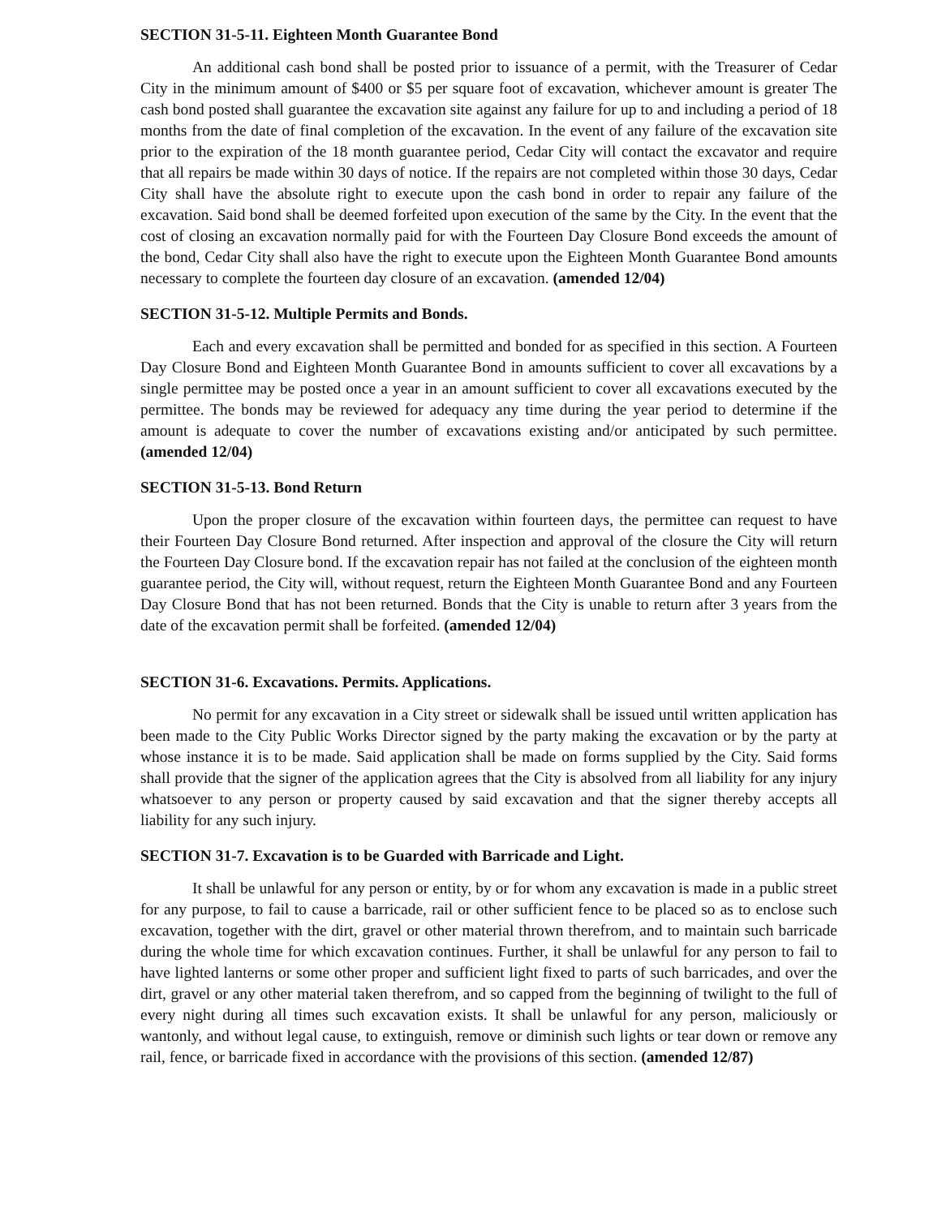SECTION 31-5-11. Eighteen Month Guarantee Bond
An additional cash bond shall be posted prior to issuance of a permit, with the Treasurer of Cedar City in the minimum amount of $400 or $5 per square foot of excavation, whichever amount is greater The cash bond posted shall guarantee the excavation site against any failure for up to and including a period of 18 months from the date of final completion of the excavation. In the event of any failure of the excavation site prior to the expiration of the 18 month guarantee period, Cedar City will contact the excavator and require that all repairs be made within 30 days of notice. If the repairs are not completed within those 30 days, Cedar City shall have the absolute right to execute upon the cash bond in order to repair any failure of the excavation. Said bond shall be deemed forfeited upon execution of the same by the City. In the event that the cost of closing an excavation normally paid for with the Fourteen Day Closure Bond exceeds the amount of the bond, Cedar City shall also have the right to execute upon the Eighteen Month Guarantee Bond amounts necessary to complete the fourteen day closure of an excavation. (amended 12/04)
SECTION 31-5-12. Multiple Permits and Bonds.
Each and every excavation shall be permitted and bonded for as specified in this section. A Fourteen Day Closure Bond and Eighteen Month Guarantee Bond in amounts sufficient to cover all excavations by a single permittee may be posted once a year in an amount sufficient to cover all excavations executed by the permittee. The bonds may be reviewed for adequacy any time during the year period to determine if the amount is adequate to cover the number of excavations existing and/or anticipated by such permittee. (amended 12/04)
SECTION 31-5-13. Bond Return
Upon the proper closure of the excavation within fourteen days, the permittee can request to have their Fourteen Day Closure Bond returned. After inspection and approval of the closure the City will return the Fourteen Day Closure bond. If the excavation repair has not failed at the conclusion of the eighteen month guarantee period, the City will, without request, return the Eighteen Month Guarantee Bond and any Fourteen Day Closure Bond that has not been returned. Bonds that the City is unable to return after 3 years from the date of the excavation permit shall be forfeited. (amended 12/04)
SECTION 31-6. Excavations. Permits. Applications.
No permit for any excavation in a City street or sidewalk shall be issued until written application has been made to the City Public Works Director signed by the party making the excavation or by the party at whose instance it is to be made. Said application shall be made on forms supplied by the City. Said forms shall provide that the signer of the application agrees that the City is absolved from all liability for any injury whatsoever to any person or property caused by said excavation and that the signer thereby accepts all liability for any such injury.
SECTION 31-7. Excavation is to be Guarded with Barricade and Light.
It shall be unlawful for any person or entity, by or for whom any excavation is made in a public street for any purpose, to fail to cause a barricade, rail or other sufficient fence to be placed so as to enclose such excavation, together with the dirt, gravel or other material thrown therefrom, and to maintain such barricade during the whole time for which excavation continues. Further, it shall be unlawful for any person to fail to have lighted lanterns or some other proper and sufficient light fixed to parts of such barricades, and over the dirt, gravel or any other material taken therefrom, and so capped from the beginning of twilight to the full of every night during all times such excavation exists. It shall be unlawful for any person, maliciously or wantonly, and without legal cause, to extinguish, remove or diminish such lights or tear down or remove any rail, fence, or barricade fixed in accordance with the provisions of this section. (amended 12/87)